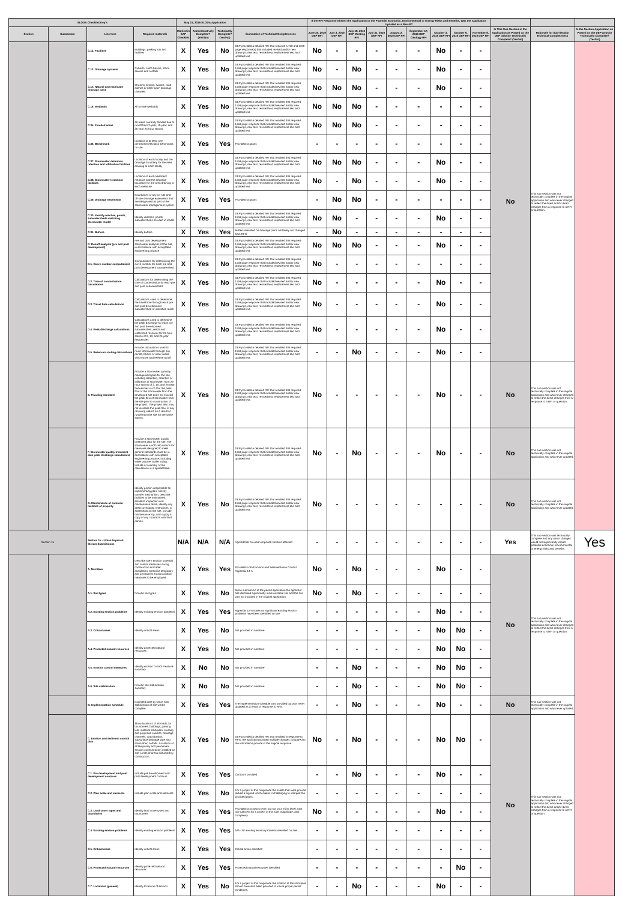| SLODA Checklist Key's | | | | May 21, 2019 SLODA Application | | | | If the RFI Response Altered the Application or the Potential Economic, Environmental or Energy Risks and Benefits, Was the Application Updated as a Result? | | | | | | | | | | | |
| --- | --- | --- | --- | --- | --- | --- | --- | --- | --- | --- | --- | --- | --- | --- | --- | --- | --- | --- | --- |
| Section | Subsection | Line Item | Required materials | Marked in SAP Checklist | Administratively Complete? (Yes/No) | Technically Complete? (Yes/No) | Summation of Technical Completeness | June 25, 2019 DEP RFI | July 3, 2019 DEP RFI | July 18, 2019 DEP Meeting RFI | July 31, 2019 DEP RFI | August 2, 2019 DEP RFI | September 17, 2019 DEP Geology RFI | October 3, 2019 DEP RFI | October 9, 2019 DEP RFI | November 8, 2019 DEP RFI | Is This Sub-Section in the Application as Posted on the DEP website Technically Complete? (Yes/No) | Rationale for Sub-Section Technical Completeness | Is the Section Application as Posted on the DEP website Technically Complete? (Yes/No) |
| | | C.12. Facilities | Buildings, parking lots and facilities | X | Yes | No | DEP provided a detailed RFI that required a 750 and 1159 page response(s) that included revised and/or new drawings, new text, revised text, replacement text and updated text. | No | - | - | - | - | - | No | - | - | No | This sub-section was not technically complete in the original application and was never changed to reflect the direct and/or direct changes from a response to a RFI or question. | |
| | | C.13. Drainage systems | Culverts, catch basins, storm sewers and outfalls | X | Yes | No | DEP provided a detailed RFI that resulted that required 1159 page response that included revised and/or new drawings, new text, revised text, replacement text and updated text. | No | - | No | - | - | - | No | - | - | | | |
| | | C.15. Natural and manmade drainage ways | Streams, brooks, swales, road ditches or other open drainage channels | X | Yes | No | DEP provided a detailed RFI that resulted that required 1159 page response that included revised and/or new drawings, new text, revised text, replacement text and updated text. | No | No | No | - | - | - | No | - | - | | | |
| | | C.16. Wetlands | All on-site wetlands | X | Yes | No | DEP provided a detailed RFI that resulted that required 1159 page response that included revised and/or new drawings, new text, revised text, replacement text and updated text. | No | No | No | - | - | - | - | - | - | | | |
| | | C.35. Flooded areas | All areas currently flooded due to runoff from 2-year, 10-year, and 25-year 24-hour storms | X | Yes | No | DEP provided a detailed RFI that resulted that required 1159 page response that included revised and/or new drawings, new text, revised text, replacement text and updated text. | No | No | No | - | - | - | - | - | - | | | |
| | | C.36. Benchmark | Location of at least one permanent elevation benchmark on site | X | Yes | Yes | Provided on plans | - | - | - | - | - | - | - | - | - | | | |
| | | C.37. Stormwater detention, retention and infiltration facilities | Location of each facility and the drainage boundary for the area draining to each facility | X | Yes | No | DEP provided a detailed RFI that resulted that required 1159 page response that included revised and/or new drawings, new text, revised text, replacement text and updated text. | No | No | No | - | - | - | No | - | - | | | |
| | | C.38. Stormwater treatment facilities | Location of each treatment measure and the drainage boundary for the area draining to each measure | X | Yes | No | DEP provided a detailed RFI that resulted that required 1159 page response that included revised and/or new drawings, new text, revised text, replacement text and updated text. | No | - | No | - | - | - | No | - | - | | | |
| | | C.39. Drainage easements | Boundaries of any on-site and off-site drainage easements that are designated as part of the stormwater management system | X | Yes | Yes | Provided on plans | - | No | No | - | - | - | - | - | - | | | |
| | | C.30. Identify reaches, ponds, subwatersheds matching stormwater model | Identify reaches, ponds, subwatersheds as used in model | X | Yes | No | DEP provided a detailed RFI that resulted that required 1159 page response that included revised and/or new drawings, new text, revised text, replacement text and updated text. | No | No | - | - | - | - | No | - | - | | | |
| | | C.31. Buffers | Identify buffers | X | Yes | Yes | Buffers identified on drainage plans and likely not changed from RFIs | - | No | - | - | - | - | - | - | - | | | |
| | | D. Runoff analysis (pre and post development) | Pre and post development stormwater analyses of the site, in accordance with acceptable engineering practice | X | Yes | No | DEP provided a detailed RFI that resulted that required 1159 page response that included revised and/or new drawings, new text, revised text, replacement text and updated text. | No | No | No | - | - | - | No | - | - | | | |
| | | D.1. Curve number computations | Computations for determining the curve number for each pre and post development subwatershed | X | Yes | No | DEP provided a detailed RFI that resulted that required 1159 page response that included revised and/or new drawings, new text, revised text, replacement text and updated text. | No | - | - | - | - | - | - | - | - | | | |
| | | D.2. Time of concentration calculations | Calculations for determining the time of concentration for each pre and post subwatershed | X | Yes | No | DEP provided a detailed RFI that resulted that required 1159 page response that included revised and/or new drawings, new text, revised text, replacement text and updated text. | No | - | - | - | - | - | No | - | - | | | |
| | | D.3. Travel time calculations | Calculations used to determine the travel time through each pre and post development subwatershed or identified reach | X | Yes | No | DEP provided a detailed RFI that resulted that required 1159 page response that included revised and/or new drawings, new text, revised text, replacement text and updated text. | No | - | - | - | - | - | No | - | - | | | |
| | | D.4. Peak discharge calculations | Calculations used to determine the peak discharge for each pre and post development subwatershed, reach and watershed reservoir for 24-hour storms of 2, 10, and 25 year frequencies | X | Yes | No | DEP provided a detailed RFI that resulted that required 1159 page response that included revised and/or new drawings, new text, revised text, replacement text and updated text. | No | - | - | - | - | - | No | - | - | | | |
| | | D.5. Reservoir routing calculations | Provide calculations used to route stormwater through any ponds, basins or other areas which store and release runoff | X | Yes | No | DEP provided a detailed RFI that resulted that required 1159 page response that included revised and/or new drawings, new text, revised text, replacement text and updated text. | - | - | No | - | - | - | No | - | - | | | |
| | | E. Flooding standard | Provide a stormwater quantity management plan for the site, including detention, retention or infiltration of stormwater from 24-hour storms of 2, 10, and 25 year frequencies such that the peak flow of the stormwater from the developed site does not exceed the peak flow of stormwater from the site prior to construction of the project. The project also may not increase the peak flow of any receiving waters as a result of runoff from the site for the same storms. | X | Yes | No | DEP provided a detailed RFI that resulted that required 1159 page response that included revised and/or new drawings, new text, revised text, replacement text and updated text. | No | - | - | - | - | - | No | - | - | No | This sub-section was not technically complete in the original application and was never changed to reflect the direct changes from a response to a RFI or question. | |
| | | F. Stormwater quality treatment plan peak discharge calculations | Provide a stormwater quality treatment plan for the site. The stormwater runoff calculations for measures designed to meet general standards must be in accordance with acceptable engineering practice, including water volume, buffer sizing. Include a summary of the calculations in a spreadsheet. | X | Yes | No | DEP provided a detailed RFI that resulted that required 1159 page response that included revised and/or new drawings, new text, revised text, replacement text and updated text. | No | - | No | - | - | - | No | - | - | No | This sub-section was not technically complete in the original application and was never updated. | |
| | | G. Maintenance of common facilities of property | Identify person responsible for implementing plan, specify transfer mechanism, describe facilities to be maintained, establish inspection and maintenance tasks, identify any deed covenants, restrictions, or easements on the site, provide maintenance log, and supply a copy of any contracts with third parties. | X | Yes | No | DEP provided a detailed RFI that resulted that required 1159 page response that included revised and/or new drawings, new text, revised text, replacement text and updated text. | No | - | - | - | - | - | - | - | - | No | This sub-section was not technically complete in the original application and was never updated. | |
| Section 15 | | Section 15 - Urban Impaired Stream Submissions | | N/A | N/A | N/A | Agreed that no urban impaired streams affected | - | - | - | - | - | - | - | - | - | Yes | This sub-section was technically complete and any minor changes would not significantly impact potential economic, environmental or energy risks and benefits. | Yes |
| | | A. Narrative | Describe site's erosion potential and control measures during construction and after completion. Describe temporary and permanent erosion control measures to be employed. | X | Yes | Yes | Provided in Soil Erosion and Sedimentation Control Appendix 14-A | No | - | No | - | - | - | No | - | - | No | This sub-section was not technically complete in the original application and was never changed to reflect the direct changes from a response to a RFI or question. | |
| | | A.1. Soil types | Provide soil types | X | Yes | No | Since submission of the permit application the applicant has identified significantly more unstable soil and the soil was not included in the original application. | No | - | No | - | - | - | - | - | - | | | |
| | | A.2. Existing erosion problems | Identify existing erosion problems | X | Yes | Yes | Appendix 15-A states no significant existing erosion problems have been identified on site | - | - | - | - | - | - | No | - | - | | | |
| | | A.3. Critical areas | Identify critical areas | X | Yes | No | Not provided in narrative | - | - | - | - | - | - | No | No | - | | | |
| | | A.4. Protected natural resources | Identify protected natural resources | X | Yes | No | Not provided in narrative | - | - | - | - | - | - | No | No | - | | | |
| | | A.5. Erosion control measures | Identify erosion control measure summary | X | No | No | Not provided in narrative | - | - | No | - | - | - | No | No | - | | | |
| | | A.6. Site stabilization | Provide site stabilization summary | X | No | No | Not provided in narrative | - | - | No | - | - | - | No | No | - | | | |
| | | B. Implementation schedule | Expected date by which final stabilization of site will be complete | X | Yes | Yes | The implementation schedule was provided but was never updated as a result of response to RFIs. | - | - | No | - | - | - | No | - | - | No | This sub-section was not technically complete in the original application and was never updated. | |
| | | C. Erosion and sediment control plan | Show locations of all roads, lot boundaries, buildings, parking lots, material stockpiles, existing and proposed culverts, drainage channels, catch basins, subsurface drainage pipe and storm drain outfalls. Locations of all temporary and permanent erosion controls to be installed on site. Limits of areas disturbed by construction. | X | Yes | No | DEP provided a detailed RFI that resulted in response to RFIs; the applicant provided multiple changes compared to the information provide in the original response. | No | - | No | - | - | - | No | No | - | No | This sub-section was not technically complete in the original application and was never changed to reflect the direct and/or direct changes from a response to a RFI or question. | |
| | | C.1. Pre development and post development contours | Include pre development and post development contours | X | Yes | Yes | Contours provided | - | - | No | - | - | - | No | - | - | | | |
| | | C.2. Plan scale and elements | Include plan scale and elements | X | Yes | No | For a project of this magnitude the scales that were provide lacked a legend which makes it challenging to interpret the provided plans. | - | - | - | - | - | - | - | - | - | | | |
| | | C.3. Land cover types and boundaries | Identify land cover types and boundaries | X | Yes | Yes | Provided on a macro level, but not on a micro level. And not sufficient for a project of this size, magnitude, and complexity. | No | - | - | - | - | - | No | - | - | | | |
| | | C.4. Existing erosion problems | Identify existing erosion problems | X | Yes | Yes | N/A - No existing erosion problems identified on site | - | - | - | - | - | - | - | - | - | | | |
| | | C.5. Critical areas | Identify critical areas | X | Yes | Yes | Critical areas identified | - | - | - | - | - | - | - | - | - | | | |
| | | C.6. Protected natural resources | Identify protected natural resources | X | Yes | Yes | Protected natural resources identified | - | - | - | - | - | - | - | No | - | | | |
| | | C.7. Locations (general) | Identify locations of erosion | X | Yes | No | For a project of this magnitude the location of the stockpiles should have also been provided to insure proper permit conditions. | - | - | No | - | - | - | No | - | - | | | |